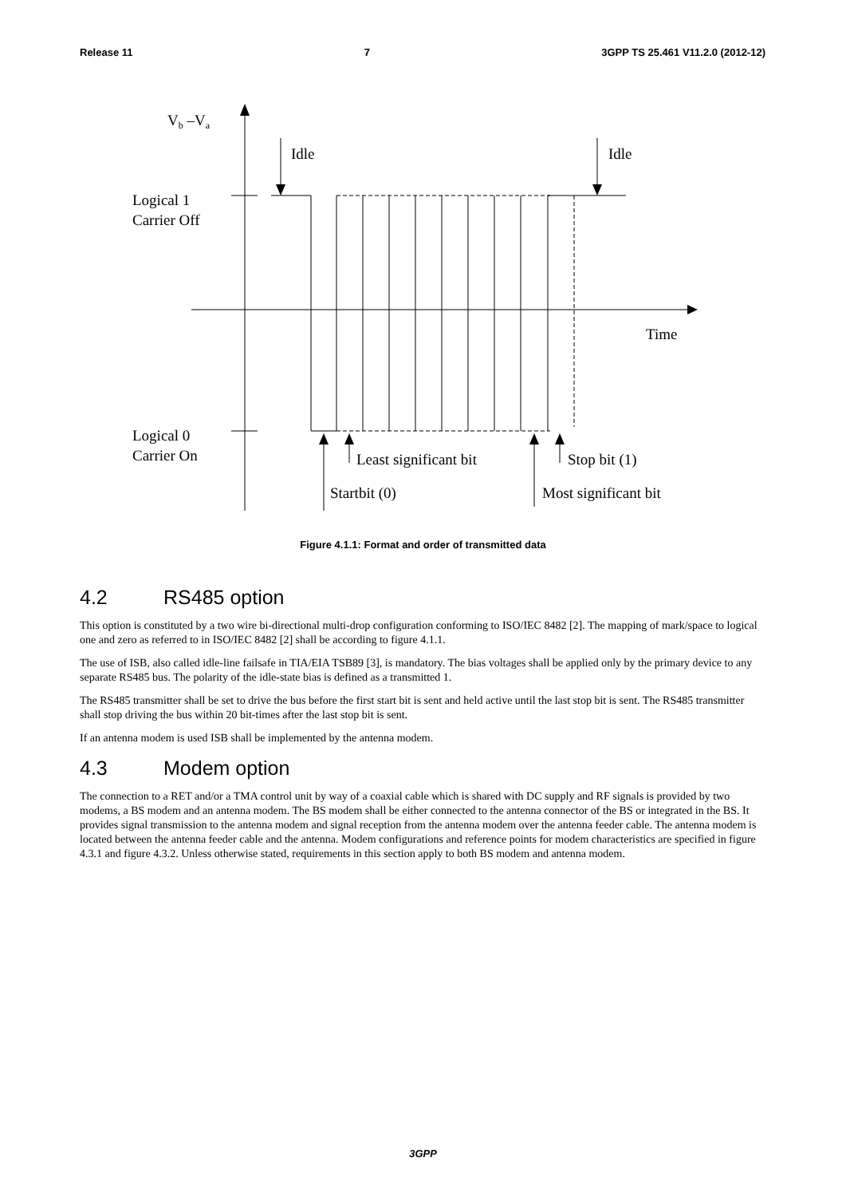Release 11 7 3GPP TS 25.461 V11.2.0 (2012-12)
Vb –Va
Time
Logical 1
Carrier Off
Logical 0
Carrier On
Idle
Idle
Startbit (0)
Least significant bit
Most significant bit
Stop bit (1)
Figure 4.1.1: Format and order of transmitted data
4.2 RS485 option
This option is constituted by a two wire bi-directional multi-drop configuration conforming to ISO/IEC 8482 [2]. The mapping of mark/space to logical one and zero as referred to in ISO/IEC 8482 [2] shall be according to figure 4.1.1.
The use of ISB, also called idle-line failsafe in TIA/EIA TSB89 [3], is mandatory. The bias voltages shall be applied only by the primary device to any separate RS485 bus. The polarity of the idle-state bias is defined as a transmitted 1.
The RS485 transmitter shall be set to drive the bus before the first start bit is sent and held active until the last stop bit is sent. The RS485 transmitter shall stop driving the bus within 20 bit-times after the last stop bit is sent.
If an antenna modem is used ISB shall be implemented by the antenna modem.
4.3 Modem option
The connection to a RET and/or a TMA control unit by way of a coaxial cable which is shared with DC supply and RF signals is provided by two modems, a BS modem and an antenna modem. The BS modem shall be either connected to the antenna connector of the BS or integrated in the BS. It provides signal transmission to the antenna modem and signal reception from the antenna modem over the antenna feeder cable. The antenna modem is located between the antenna feeder cable and the antenna. Modem configurations and reference points for modem characteristics are specified in figure 4.3.1 and figure 4.3.2. Unless otherwise stated, requirements in this section apply to both BS modem and antenna modem.
3GPP